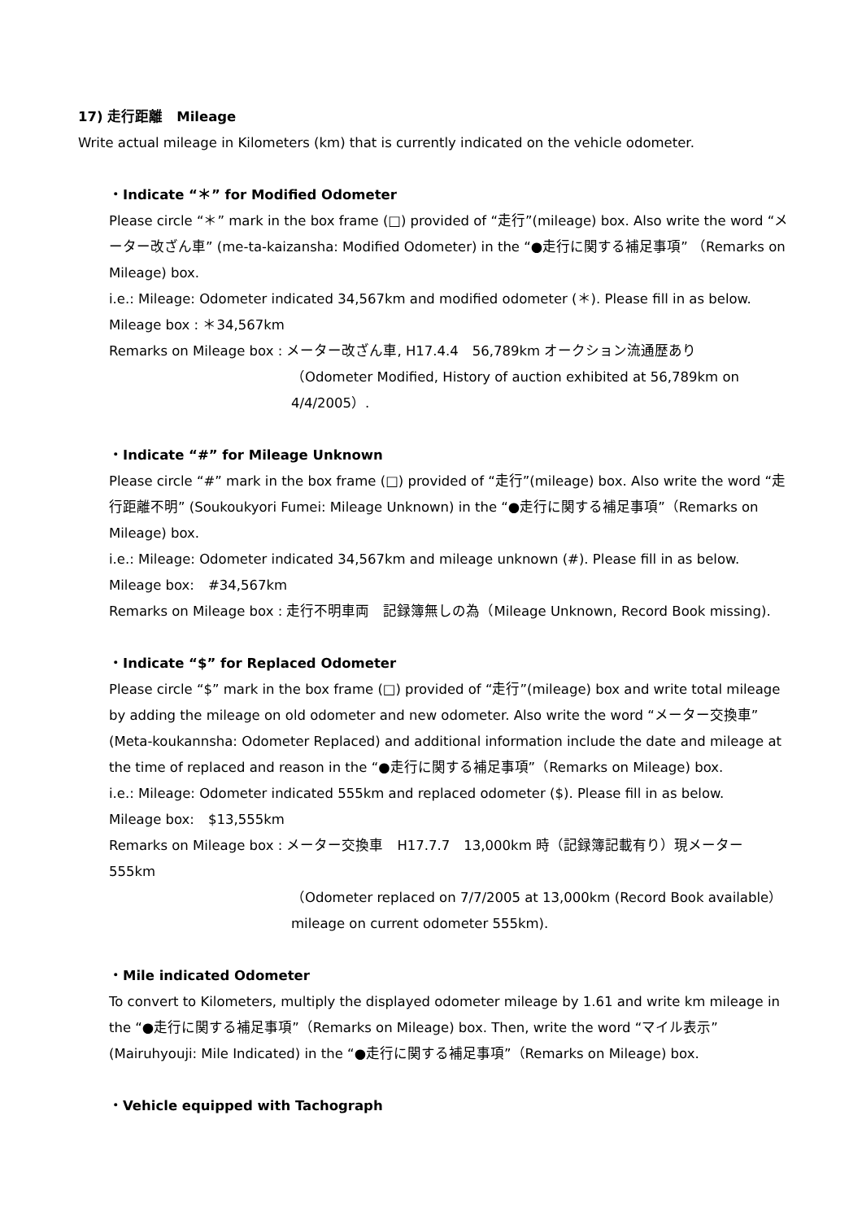17) 走行距離　Mileage
Write actual mileage in Kilometers (km) that is currently indicated on the vehicle odometer.
・Indicate “＊” for Modified Odometer
Please circle “＊” mark in the box frame (□) provided of “走行”(mileage) box. Also write the word “メーター改ざん車” (me-ta-kaizansha: Modified Odometer) in the “●走行に関する補足事項” （Remarks on Mileage) box.
i.e.: Mileage: Odometer indicated 34,567km and modified odometer (＊). Please fill in as below.
Mileage box : ＊34,567km
Remarks on Mileage box : メーター改ざん車, H17.4.4　56,789km オークション流通歴あり
（Odometer Modified, History of auction exhibited at 56,789km on 4/4/2005）.
・Indicate “#” for Mileage Unknown
Please circle “#” mark in the box frame (□) provided of “走行”(mileage) box. Also write the word “走行距離不明” (Soukoukyori Fumei: Mileage Unknown) in the “●走行に関する補足事項”（Remarks on Mileage) box.
i.e.: Mileage: Odometer indicated 34,567km and mileage unknown (#). Please fill in as below.
Mileage box:　#34,567km
Remarks on Mileage box : 走行不明車両　記録簿無しの為（Mileage Unknown, Record Book missing).
・Indicate “$” for Replaced Odometer
Please circle “$” mark in the box frame (□) provided of “走行”(mileage) box and write total mileage by adding the mileage on old odometer and new odometer. Also write the word “メーター交換車” (Meta-koukannsha: Odometer Replaced) and additional information include the date and mileage at the time of replaced and reason in the “●走行に関する補足事項”（Remarks on Mileage) box.
i.e.: Mileage: Odometer indicated 555km and replaced odometer ($). Please fill in as below.
Mileage box:　$13,555km
Remarks on Mileage box : メーター交換車　H17.7.7　13,000km 時（記録簿記載有り）現メーター555km
（Odometer replaced on 7/7/2005 at 13,000km (Record Book available） mileage on current odometer 555km).
・Mile indicated Odometer
To convert to Kilometers, multiply the displayed odometer mileage by 1.61 and write km mileage in the “●走行に関する補足事項”（Remarks on Mileage) box. Then, write the word “マイル表示” (Mairuhyouji: Mile Indicated) in the “●走行に関する補足事項”（Remarks on Mileage) box.
・Vehicle equipped with Tachograph